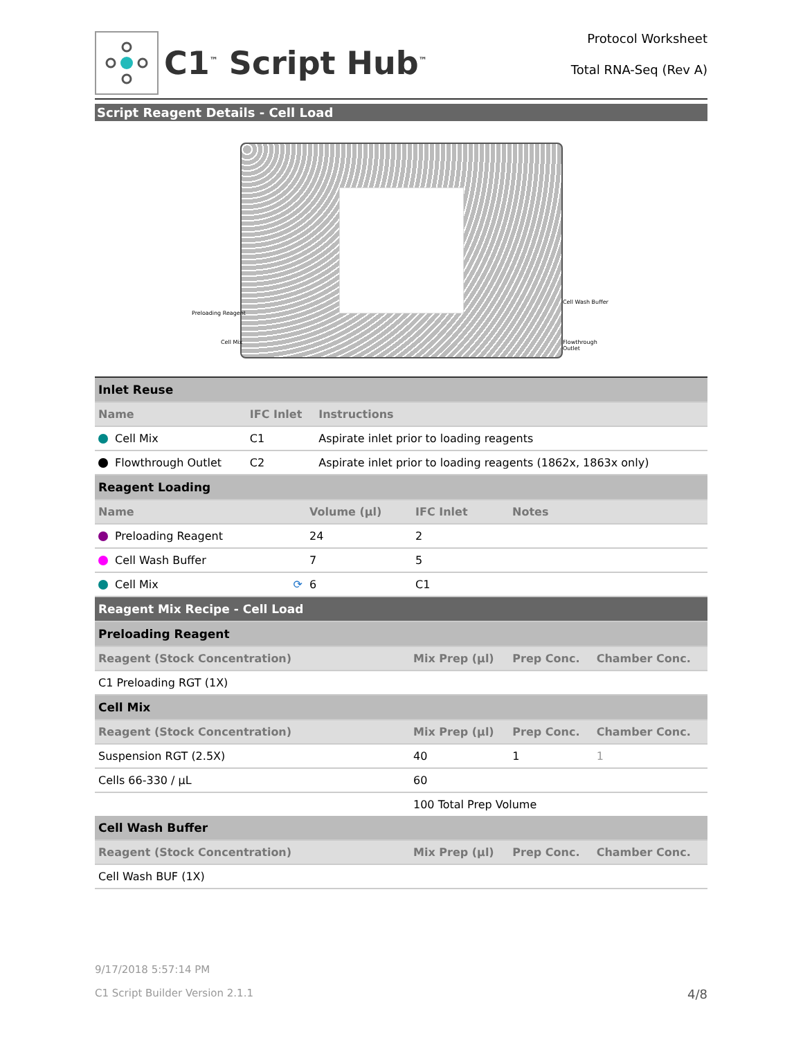C1<sup>™</sup> Script Hub<sup>™</sup>
Protocol Worksheet
Total RNA-Seq (Rev A)
Script Reagent Details - Cell Load
Preloading Reagent
Cell Mix
Cell Wash Buffer
Flowthrough Outlet
| Inlet Reuse | | |
| Name | IFC Inlet | Instructions |
| Cell Mix | C1 | Aspirate inlet prior to loading reagents |
| Flowthrough Outlet | C2 | Aspirate inlet prior to loading reagents (1862x, 1863x only) |
| Reagent Loading | | | |
| Name | Volume (µl) | IFC Inlet | Notes |
| Preloading Reagent | 24 | 2 | |
| Cell Wash Buffer | 7 | 5 | |
| Cell Mix ⟳ | 6 | C1 | |
| Reagent Mix Recipe - Cell Load | | | |
| Preloading Reagent | | | |
| Reagent (Stock Concentration) | Mix Prep (µl) | Prep Conc. | Chamber Conc. |
| C1 Preloading RGT (1X) | | | |
| Cell Mix | | | |
| Reagent (Stock Concentration) | Mix Prep (µl) | Prep Conc. | Chamber Conc. |
| Suspension RGT (2.5X) | 40 | 1 | 1 |
| Cells 66-330 / µL | 60 | | |
| | 100 Total Prep Volume | | |
| Cell Wash Buffer | | | |
| Reagent (Stock Concentration) | Mix Prep (µl) | Prep Conc. | Chamber Conc. |
| Cell Wash BUF (1X) | | | |
9/17/2018 5:57:14 PM
C1 Script Builder Version 2.1.1 4/8